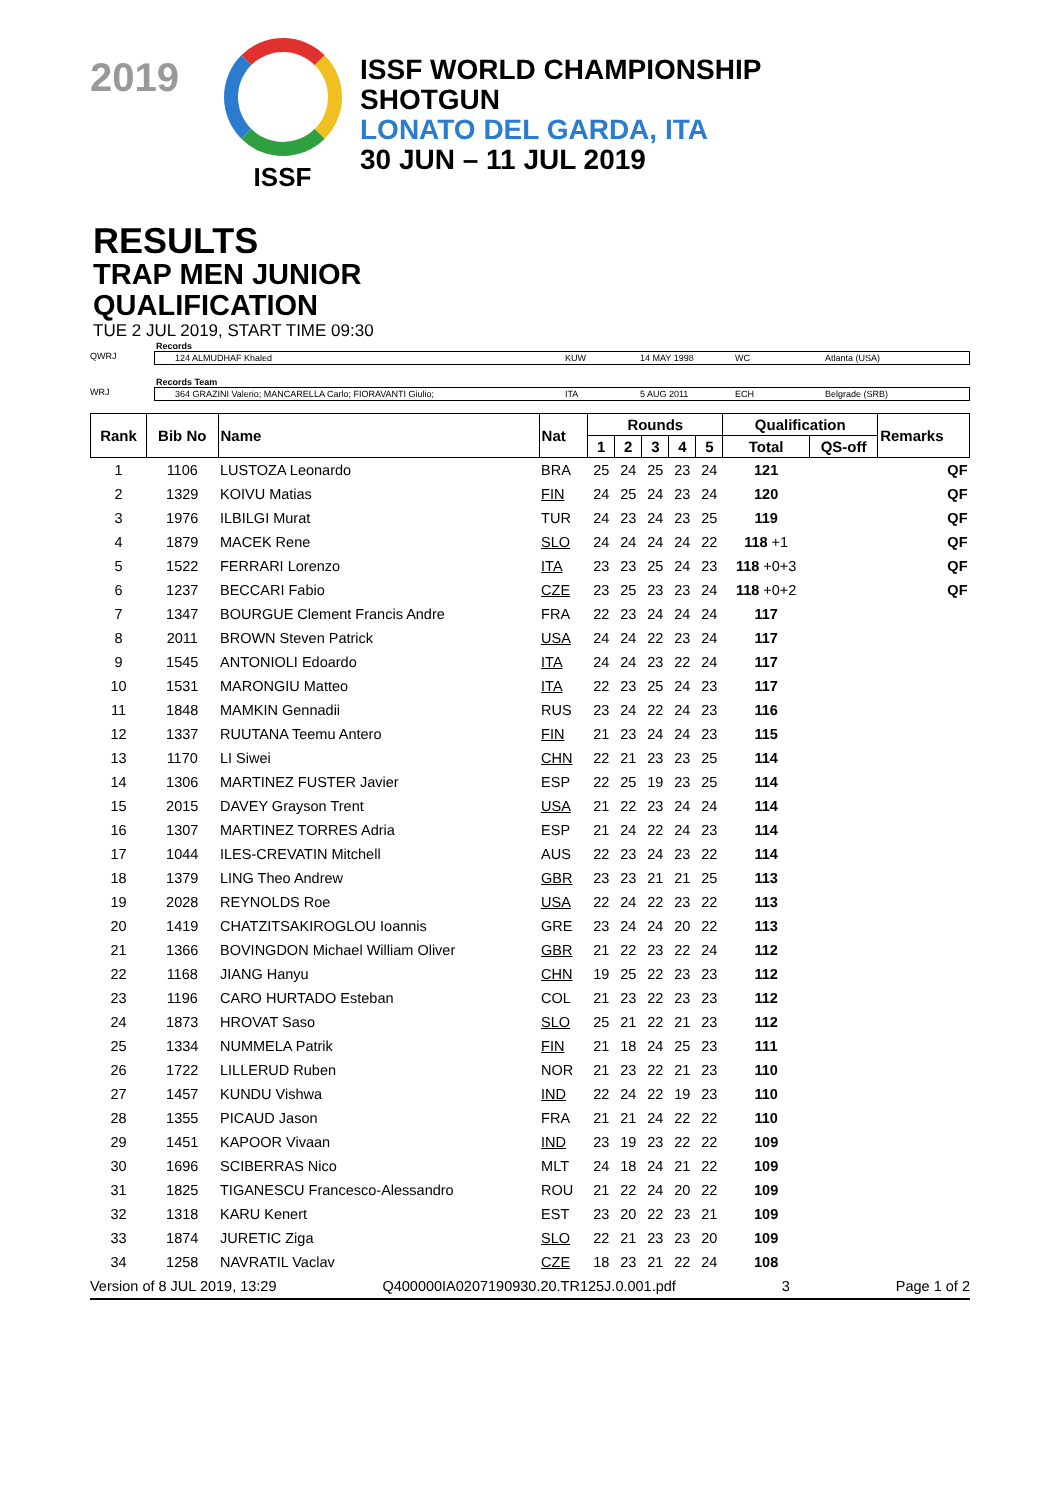2019
ISSF
ISSF WORLD CHAMPIONSHIP
SHOTGUN
LONATO DEL GARDA, ITA
30 JUN – 11 JUL 2019
RESULTS
TRAP MEN JUNIOR
QUALIFICATION
TUE 2 JUL 2019, START TIME 09:30
Records
QWRJ 124 ALMUDHAF Khaled KUW 14 MAY 1998 WC Atlanta (USA)
Records Team
WRJ 364 GRAZINI Valerio; MANCARELLA Carlo; FIORAVANTI Giulio; ITA 5 AUG 2011 ECH Belgrade (SRB)
| Rank | Bib No | Name | Nat | Rounds | | | | | Qualification | | Remarks |
| --- | --- | --- | --- | --- | --- | --- | --- | --- | --- | --- | --- |
| | | | | 1 | 2 | 3 | 4 | 5 | Total | QS-off | |
| 1 | 1106 | LUSTOZA Leonardo | BRA | 25 | 24 | 25 | 23 | 24 | 121 | | QF |
| 2 | 1329 | KOIVU Matias | FIN | 24 | 25 | 24 | 23 | 24 | 120 | | QF |
| 3 | 1976 | ILBILGI Murat | TUR | 24 | 23 | 24 | 23 | 25 | 119 | | QF |
| 4 | 1879 | MACEK Rene | SLO | 24 | 24 | 24 | 24 | 22 | 118 +1 | | QF |
| 5 | 1522 | FERRARI Lorenzo | ITA | 23 | 23 | 25 | 24 | 23 | 118 +0+3 | | QF |
| 6 | 1237 | BECCARI Fabio | CZE | 23 | 25 | 23 | 23 | 24 | 118 +0+2 | | QF |
| 7 | 1347 | BOURGUE Clement Francis Andre | FRA | 22 | 23 | 24 | 24 | 24 | 117 | | |
| 8 | 2011 | BROWN Steven Patrick | USA | 24 | 24 | 22 | 23 | 24 | 117 | | |
| 9 | 1545 | ANTONIOLI Edoardo | ITA | 24 | 24 | 23 | 22 | 24 | 117 | | |
| 10 | 1531 | MARONGIU Matteo | ITA | 22 | 23 | 25 | 24 | 23 | 117 | | |
| 11 | 1848 | MAMKIN Gennadii | RUS | 23 | 24 | 22 | 24 | 23 | 116 | | |
| 12 | 1337 | RUUTANA Teemu Antero | FIN | 21 | 23 | 24 | 24 | 23 | 115 | | |
| 13 | 1170 | LI Siwei | CHN | 22 | 21 | 23 | 23 | 25 | 114 | | |
| 14 | 1306 | MARTINEZ FUSTER Javier | ESP | 22 | 25 | 19 | 23 | 25 | 114 | | |
| 15 | 2015 | DAVEY Grayson Trent | USA | 21 | 22 | 23 | 24 | 24 | 114 | | |
| 16 | 1307 | MARTINEZ TORRES Adria | ESP | 21 | 24 | 22 | 24 | 23 | 114 | | |
| 17 | 1044 | ILES-CREVATIN Mitchell | AUS | 22 | 23 | 24 | 23 | 22 | 114 | | |
| 18 | 1379 | LING Theo Andrew | GBR | 23 | 23 | 21 | 21 | 25 | 113 | | |
| 19 | 2028 | REYNOLDS Roe | USA | 22 | 24 | 22 | 23 | 22 | 113 | | |
| 20 | 1419 | CHATZITSAKIROGLOU Ioannis | GRE | 23 | 24 | 24 | 20 | 22 | 113 | | |
| 21 | 1366 | BOVINGDON Michael William Oliver | GBR | 21 | 22 | 23 | 22 | 24 | 112 | | |
| 22 | 1168 | JIANG Hanyu | CHN | 19 | 25 | 22 | 23 | 23 | 112 | | |
| 23 | 1196 | CARO HURTADO Esteban | COL | 21 | 23 | 22 | 23 | 23 | 112 | | |
| 24 | 1873 | HROVAT Saso | SLO | 25 | 21 | 22 | 21 | 23 | 112 | | |
| 25 | 1334 | NUMMELA Patrik | FIN | 21 | 18 | 24 | 25 | 23 | 111 | | |
| 26 | 1722 | LILLERUD Ruben | NOR | 21 | 23 | 22 | 21 | 23 | 110 | | |
| 27 | 1457 | KUNDU Vishwa | IND | 22 | 24 | 22 | 19 | 23 | 110 | | |
| 28 | 1355 | PICAUD Jason | FRA | 21 | 21 | 24 | 22 | 22 | 110 | | |
| 29 | 1451 | KAPOOR Vivaan | IND | 23 | 19 | 23 | 22 | 22 | 109 | | |
| 30 | 1696 | SCIBERRAS Nico | MLT | 24 | 18 | 24 | 21 | 22 | 109 | | |
| 31 | 1825 | TIGANESCU Francesco-Alessandro | ROU | 21 | 22 | 24 | 20 | 22 | 109 | | |
| 32 | 1318 | KARU Kenert | EST | 23 | 20 | 22 | 23 | 21 | 109 | | |
| 33 | 1874 | JURETIC Ziga | SLO | 22 | 21 | 23 | 23 | 20 | 109 | | |
| 34 | 1258 | NAVRATIL Vaclav | CZE | 18 | 23 | 21 | 22 | 24 | 108 | | |
Version of 8 JUL 2019, 13:29 Q400000IA0207190930.20.TR125J.0.001.pdf 3 Page 1 of 2